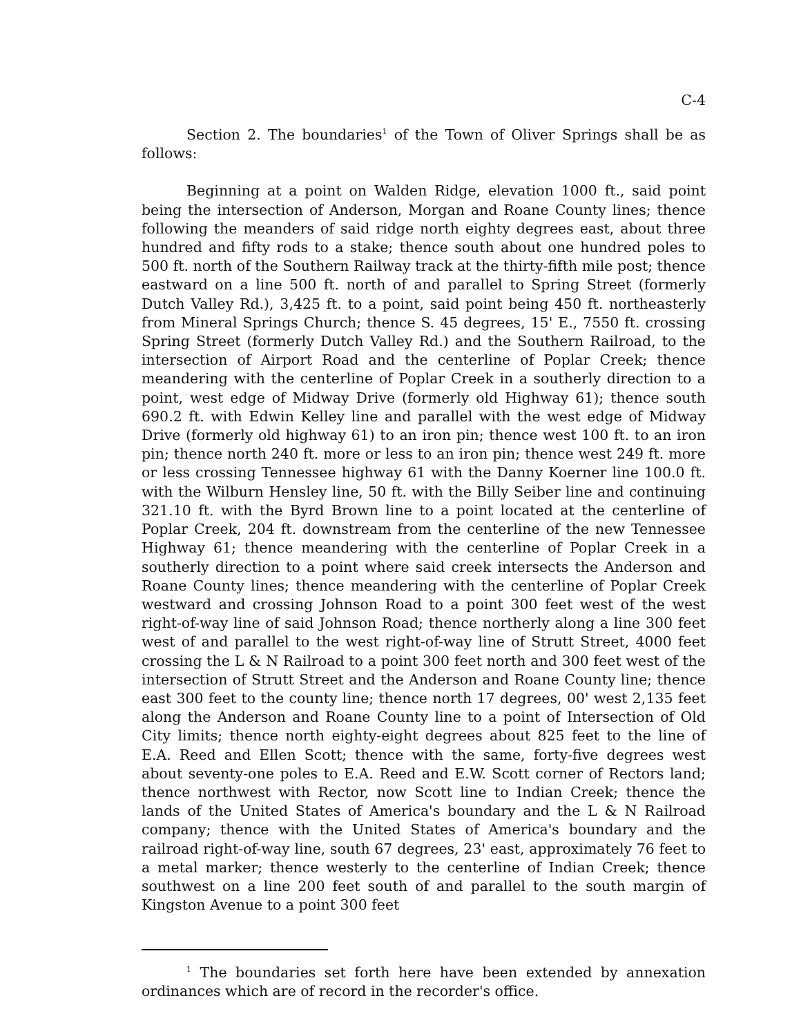C-4
Section 2. The boundaries<sup>1</sup> of the Town of Oliver Springs shall be as follows:
Beginning at a point on Walden Ridge, elevation 1000 ft., said point being the intersection of Anderson, Morgan and Roane County lines; thence following the meanders of said ridge north eighty degrees east, about three hundred and fifty rods to a stake; thence south about one hundred poles to 500 ft. north of the Southern Railway track at the thirty-fifth mile post; thence eastward on a line 500 ft. north of and parallel to Spring Street (formerly Dutch Valley Rd.), 3,425 ft. to a point, said point being 450 ft. northeasterly from Mineral Springs Church; thence S. 45 degrees, 15' E., 7550 ft. crossing Spring Street (formerly Dutch Valley Rd.) and the Southern Railroad, to the intersection of Airport Road and the centerline of Poplar Creek; thence meandering with the centerline of Poplar Creek in a southerly direction to a point, west edge of Midway Drive (formerly old Highway 61); thence south 690.2 ft. with Edwin Kelley line and parallel with the west edge of Midway Drive (formerly old highway 61) to an iron pin; thence west 100 ft. to an iron pin; thence north 240 ft. more or less to an iron pin; thence west 249 ft. more or less crossing Tennessee highway 61 with the Danny Koerner line 100.0 ft. with the Wilburn Hensley line, 50 ft. with the Billy Seiber line and continuing 321.10 ft. with the Byrd Brown line to a point located at the centerline of Poplar Creek, 204 ft. downstream from the centerline of the new Tennessee Highway 61; thence meandering with the centerline of Poplar Creek in a southerly direction to a point where said creek intersects the Anderson and Roane County lines; thence meandering with the centerline of Poplar Creek westward and crossing Johnson Road to a point 300 feet west of the west right-of-way line of said Johnson Road; thence northerly along a line 300 feet west of and parallel to the west right-of-way line of Strutt Street, 4000 feet crossing the L & N Railroad to a point 300 feet north and 300 feet west of the intersection of Strutt Street and the Anderson and Roane County line; thence east 300 feet to the county line; thence north 17 degrees, 00' west 2,135 feet along the Anderson and Roane County line to a point of Intersection of Old City limits; thence north eighty-eight degrees about 825 feet to the line of E.A. Reed and Ellen Scott; thence with the same, forty-five degrees west about seventy-one poles to E.A. Reed and E.W. Scott corner of Rectors land; thence northwest with Rector, now Scott line to Indian Creek; thence the lands of the United States of America's boundary and the L & N Railroad company; thence with the United States of America's boundary and the railroad right-of-way line, south 67 degrees, 23' east, approximately 76 feet to a metal marker; thence westerly to the centerline of Indian Creek; thence southwest on a line 200 feet south of and parallel to the south margin of Kingston Avenue to a point 300 feet
<sup>1</sup> The boundaries set forth here have been extended by annexation ordinances which are of record in the recorder's office.